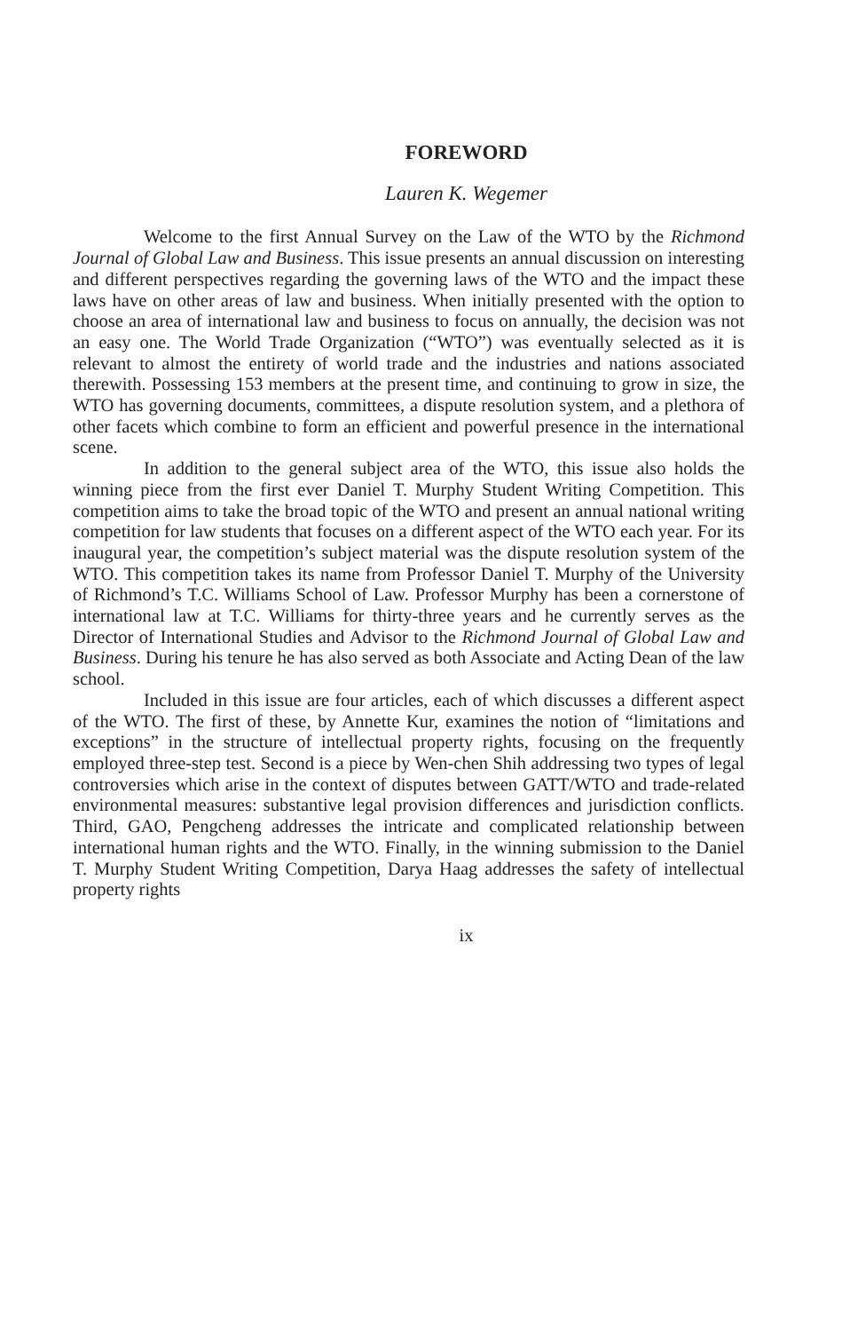FOREWORD
Lauren K. Wegemer
Welcome to the first Annual Survey on the Law of the WTO by the Richmond Journal of Global Law and Business. This issue presents an annual discussion on interesting and different perspectives regarding the governing laws of the WTO and the impact these laws have on other areas of law and business. When initially presented with the option to choose an area of international law and business to focus on annually, the decision was not an easy one. The World Trade Organization (“WTO”) was eventually selected as it is relevant to almost the entirety of world trade and the industries and nations associated therewith. Possessing 153 members at the present time, and continuing to grow in size, the WTO has governing documents, committees, a dispute resolution system, and a plethora of other facets which combine to form an efficient and powerful presence in the international scene.
In addition to the general subject area of the WTO, this issue also holds the winning piece from the first ever Daniel T. Murphy Student Writing Competition. This competition aims to take the broad topic of the WTO and present an annual national writing competition for law students that focuses on a different aspect of the WTO each year. For its inaugural year, the competition’s subject material was the dispute resolution system of the WTO. This competition takes its name from Professor Daniel T. Murphy of the University of Richmond’s T.C. Williams School of Law. Professor Murphy has been a cornerstone of international law at T.C. Williams for thirty-three years and he currently serves as the Director of International Studies and Advisor to the Richmond Journal of Global Law and Business. During his tenure he has also served as both Associate and Acting Dean of the law school.
Included in this issue are four articles, each of which discusses a different aspect of the WTO. The first of these, by Annette Kur, examines the notion of “limitations and exceptions” in the structure of intellectual property rights, focusing on the frequently employed three-step test. Second is a piece by Wen-chen Shih addressing two types of legal controversies which arise in the context of disputes between GATT/WTO and trade-related environmental measures: substantive legal provision differences and jurisdiction conflicts. Third, GAO, Pengcheng addresses the intricate and complicated relationship between international human rights and the WTO. Finally, in the winning submission to the Daniel T. Murphy Student Writing Competition, Darya Haag addresses the safety of intellectual property rights
ix